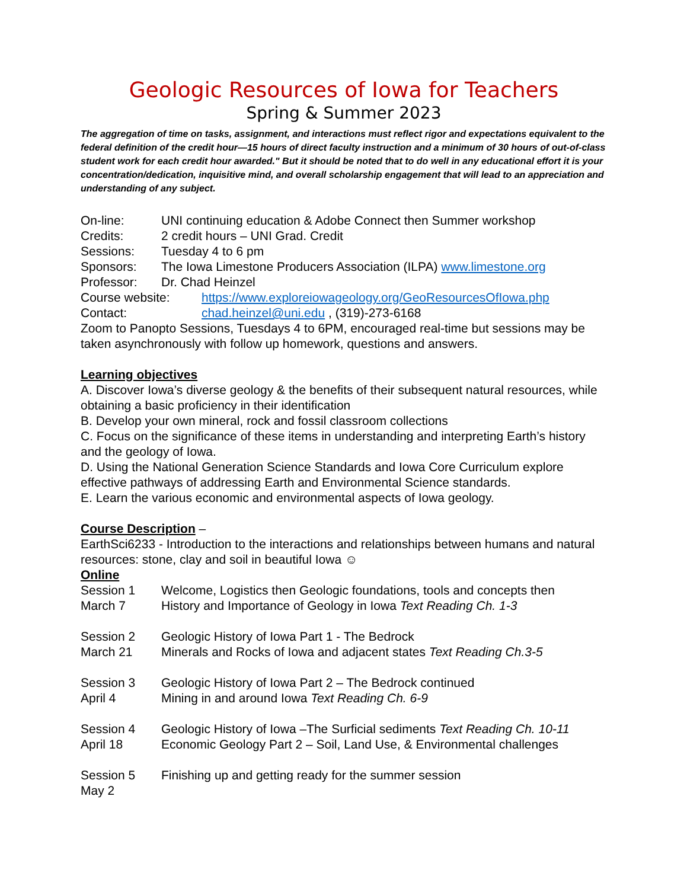Geologic Resources of Iowa for Teachers
Spring & Summer 2023
The aggregation of time on tasks, assignment, and interactions must reflect rigor and expectations equivalent to the federal definition of the credit hour—15 hours of direct faculty instruction and a minimum of 30 hours of out-of-class student work for each credit hour awarded." But it should be noted that to do well in any educational effort it is your concentration/dedication, inquisitive mind, and overall scholarship engagement that will lead to an appreciation and understanding of any subject.
On-line: UNI continuing education & Adobe Connect then Summer workshop
Credits: 2 credit hours – UNI Grad. Credit
Sessions: Tuesday 4 to 6 pm
Sponsors: The Iowa Limestone Producers Association (ILPA) www.limestone.org
Professor: Dr. Chad Heinzel
Course website: https://www.exploreiowageology.org/GeoResourcesOfIowa.php
Contact: chad.heinzel@uni.edu , (319)-273-6168
Zoom to Panopto Sessions, Tuesdays 4 to 6PM, encouraged real-time but sessions may be taken asynchronously with follow up homework, questions and answers.
Learning objectives
A. Discover Iowa’s diverse geology & the benefits of their subsequent natural resources, while obtaining a basic proficiency in their identification
B. Develop your own mineral, rock and fossil classroom collections
C. Focus on the significance of these items in understanding and interpreting Earth’s history and the geology of Iowa.
D. Using the National Generation Science Standards and Iowa Core Curriculum explore effective pathways of addressing Earth and Environmental Science standards.
E. Learn the various economic and environmental aspects of Iowa geology.
Course Description –
EarthSci6233 - Introduction to the interactions and relationships between humans and natural resources: stone, clay and soil in beautiful Iowa ☺
Online
Session 1
March 7 Welcome, Logistics then Geologic foundations, tools and concepts then
History and Importance of Geology in Iowa Text Reading Ch. 1-3
Session 2
March 21 Geologic History of Iowa Part 1 - The Bedrock
Minerals and Rocks of Iowa and adjacent states Text Reading Ch.3-5
Session 3
April 4 Geologic History of Iowa Part 2 – The Bedrock continued
Mining in and around Iowa Text Reading Ch. 6-9
Session 4
April 18 Geologic History of Iowa –The Surficial sediments Text Reading Ch. 10-11
Economic Geology Part 2 – Soil, Land Use, & Environmental challenges
Session 5
May 2 Finishing up and getting ready for the summer session